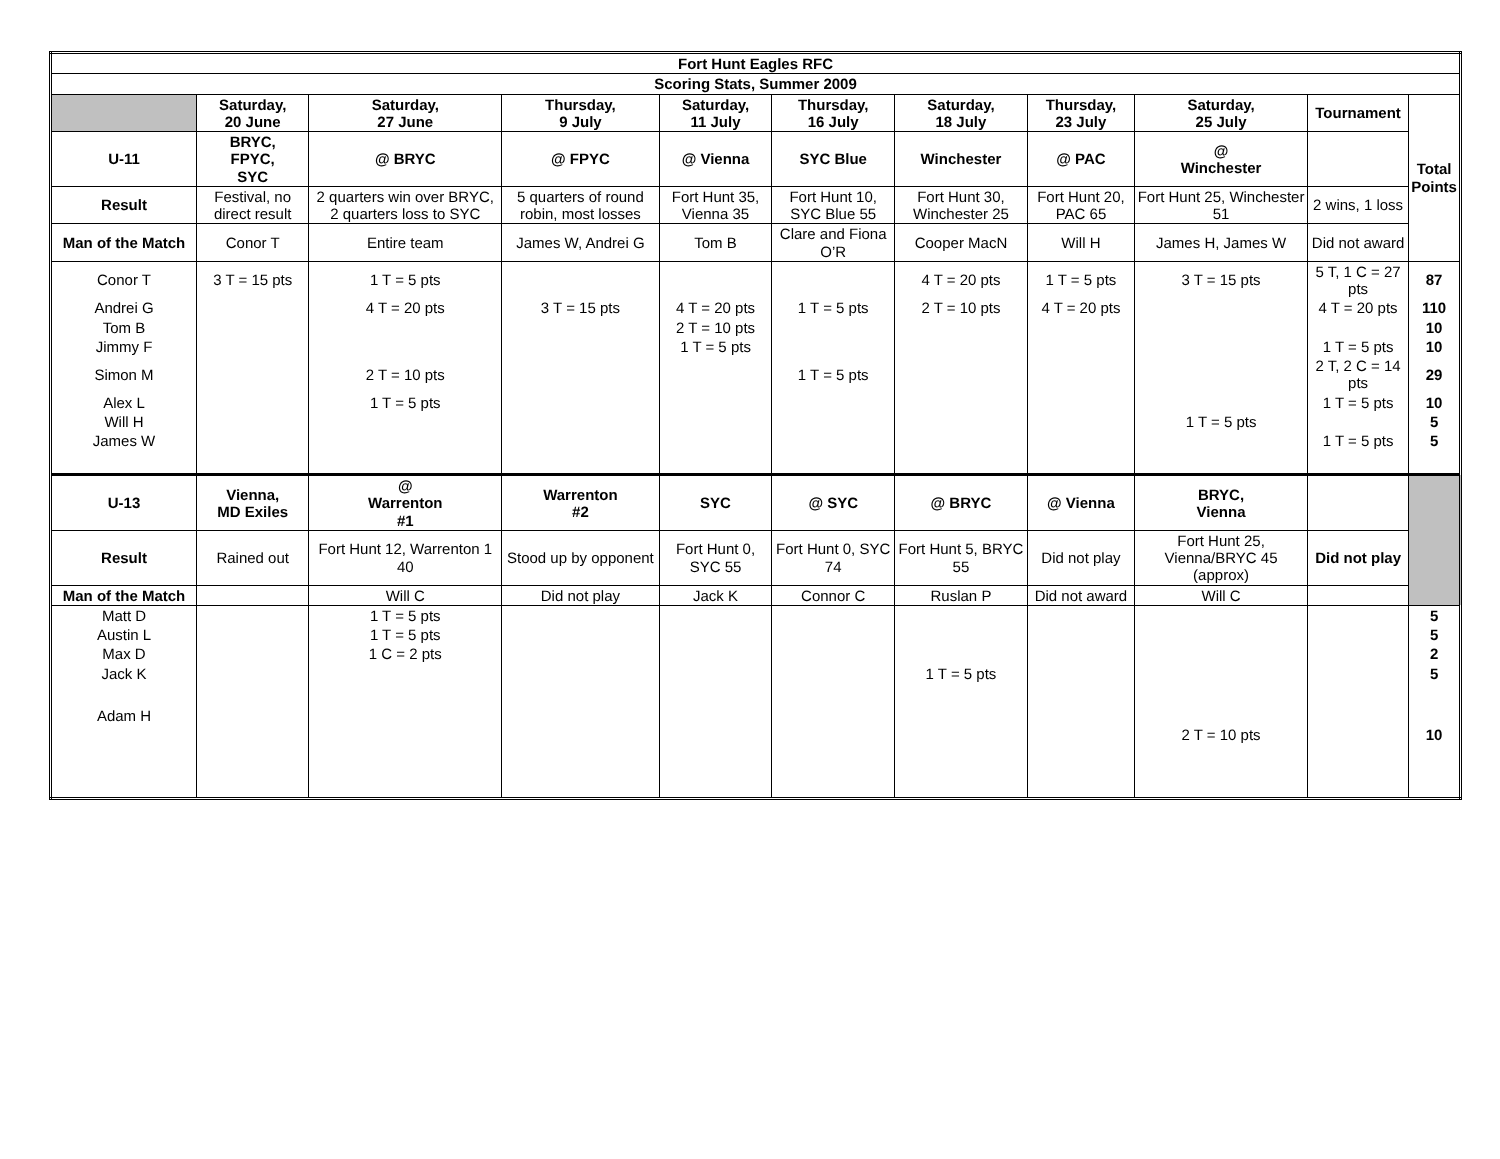| Fort Hunt Eagles RFC | | | | | | | | | | |
| --- | --- | --- | --- | --- | --- | --- | --- | --- | --- | --- |
| Scoring Stats, Summer 2009 | | | | | | | | | | |
| | Saturday, 20 June | Saturday, 27 June | Thursday, 9 July | Saturday, 11 July | Thursday, 16 July | Saturday, 18 July | Thursday, 23 July | Saturday, 25 July | Tournament | Total Points |
| U-11 | BRYC, FPYC, SYC | @ BRYC | @ FPYC | @ Vienna | SYC Blue | Winchester | @ PAC | @ Winchester | | |
| Result | Festival, no direct result | 2 quarters win over BRYC, 2 quarters loss to SYC | 5 quarters of round robin, most losses | Fort Hunt 35, Vienna 35 | Fort Hunt 10, SYC Blue 55 | Fort Hunt 30, Winchester 25 | Fort Hunt 20, PAC 65 | Fort Hunt 25, Winchester 51 | 2 wins, 1 loss | |
| Man of the Match | Conor T | Entire team | James W, Andrei G | Tom B | Clare and Fiona O’R | Cooper MacN | Will H | James H, James W | Did not award | |
| Conor T | 3 T = 15 pts | 1 T = 5 pts | | | | 4 T = 20 pts | 1 T = 5 pts | 3 T = 15 pts | 5 T, 1 C = 27 pts | 87 |
| Andrei G | | 4 T = 20 pts | 3 T = 15 pts | 4 T = 20 pts | 1 T = 5 pts | 2 T = 10 pts | 4 T = 20 pts | | 4 T = 20 pts | 110 |
| Tom B | | | | 2 T = 10 pts | | | | | | 10 |
| Jimmy F | | | | 1 T = 5 pts | | | | | 1 T = 5 pts | 10 |
| Simon M | | 2 T = 10 pts | | | 1 T = 5 pts | | | | 2 T, 2 C = 14 pts | 29 |
| Alex L | | 1 T = 5 pts | | | | | | | 1 T = 5 pts | 10 |
| Will H | | | | | | | | 1 T = 5 pts | | 5 |
| James W | | | | | | | | | 1 T = 5 pts | 5 |
| U-13 | Vienna, MD Exiles | @ Warrenton #1 | Warrenton #2 | SYC | @ SYC | @ BRYC | @ Vienna | BRYC, Vienna | | |
| Result | Rained out | Fort Hunt 12, Warrenton 1 40 | Stood up by opponent | Fort Hunt 0, SYC 55 | Fort Hunt 0, SYC 74 | Fort Hunt 5, BRYC 55 | Did not play | Fort Hunt 25, Vienna/BRYC 45 (approx) | Did not play | |
| Man of the Match | | Will C | Did not play | Jack K | Connor C | Ruslan P | Did not award | Will C | | |
| Matt D | | 1 T = 5 pts | | | | | | | | 5 |
| Austin L | | 1 T = 5 pts | | | | | | | | 5 |
| Max D | | 1 C = 2 pts | | | | | | | | 2 |
| Jack K | | | | | | 1 T = 5 pts | | | | 5 |
| Adam H | | | | | | | | | | |
| | | | | | | | | 2 T = 10 pts | | 10 |